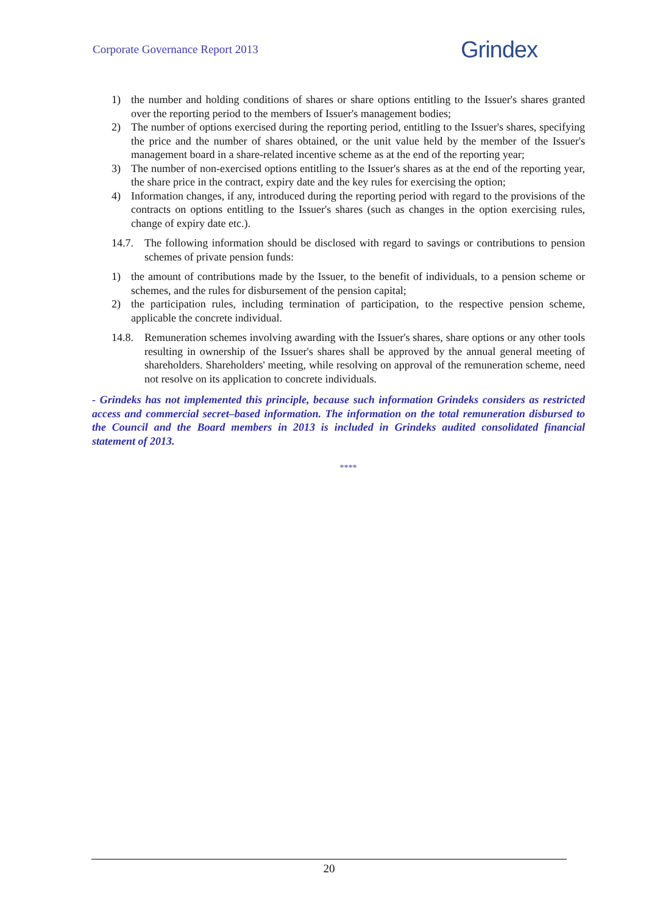Corporate Governance Report 2013 Grindex
1) the number and holding conditions of shares or share options entitling to the Issuer's shares granted over the reporting period to the members of Issuer's management bodies;
2) The number of options exercised during the reporting period, entitling to the Issuer's shares, specifying the price and the number of shares obtained, or the unit value held by the member of the Issuer's management board in a share-related incentive scheme as at the end of the reporting year;
3) The number of non-exercised options entitling to the Issuer's shares as at the end of the reporting year, the share price in the contract, expiry date and the key rules for exercising the option;
4) Information changes, if any, introduced during the reporting period with regard to the provisions of the contracts on options entitling to the Issuer's shares (such as changes in the option exercising rules, change of expiry date etc.).
14.7. The following information should be disclosed with regard to savings or contributions to pension schemes of private pension funds:
1) the amount of contributions made by the Issuer, to the benefit of individuals, to a pension scheme or schemes, and the rules for disbursement of the pension capital;
2) the participation rules, including termination of participation, to the respective pension scheme, applicable the concrete individual.
14.8. Remuneration schemes involving awarding with the Issuer's shares, share options or any other tools resulting in ownership of the Issuer's shares shall be approved by the annual general meeting of shareholders. Shareholders' meeting, while resolving on approval of the remuneration scheme, need not resolve on its application to concrete individuals.
- Grindeks has not implemented this principle, because such information Grindeks considers as restricted access and commercial secret–based information. The information on the total remuneration disbursed to the Council and the Board members in 2013 is included in Grindeks audited consolidated financial statement of 2013.
****
20